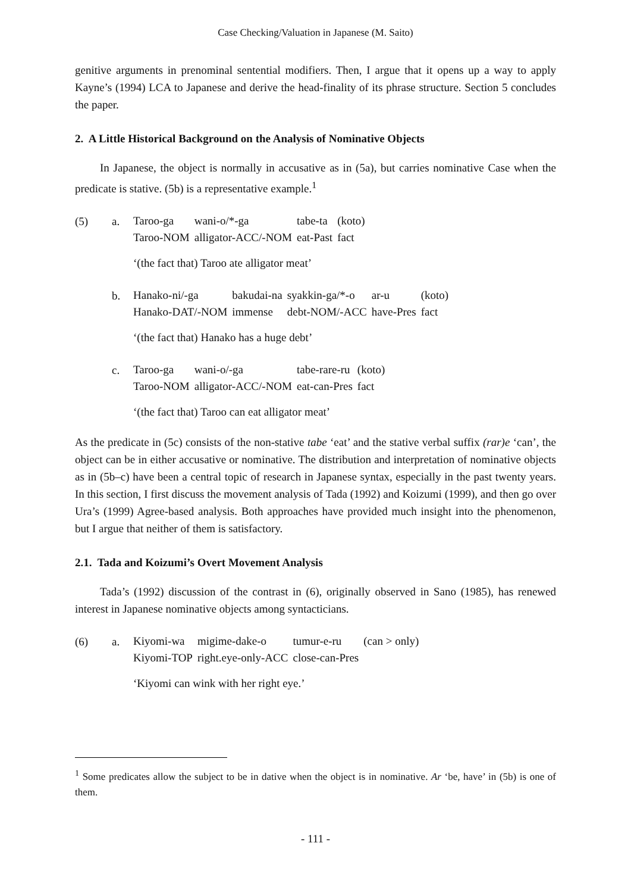Case Checking/Valuation in Japanese (M. Saito)
genitive arguments in prenominal sentential modifiers. Then, I argue that it opens up a way to apply Kayne’s (1994) LCA to Japanese and derive the head-finality of its phrase structure. Section 5 concludes the paper.
2. A Little Historical Background on the Analysis of Nominative Objects
In Japanese, the object is normally in accusative as in (5a), but carries nominative Case when the predicate is stative. (5b) is a representative example.<sup>1</sup>
(5) a.
| Taroo-ga | wani-o/*-ga | tabe-ta | (koto) |
| Taroo-NOM | alligator-ACC/-NOM | eat-Past | fact |
‘(the fact that) Taroo ate alligator meat’
b.
| Hanako-ni/-ga | bakudai-na | syakkin-ga/*-o | ar-u | (koto) |
| Hanako-DAT/-NOM | immense | debt-NOM/-ACC | have-Pres | fact |
‘(the fact that) Hanako has a huge debt’
c.
| Taroo-ga | wani-o/-ga | tabe-rare-ru | (koto) |
| Taroo-NOM | alligator-ACC/-NOM | eat-can-Pres | fact |
‘(the fact that) Taroo can eat alligator meat’
As the predicate in (5c) consists of the non-stative tabe ‘eat’ and the stative verbal suffix (rar)e ‘can’, the object can be in either accusative or nominative. The distribution and interpretation of nominative objects as in (5b–c) have been a central topic of research in Japanese syntax, especially in the past twenty years. In this section, I first discuss the movement analysis of Tada (1992) and Koizumi (1999), and then go over Ura’s (1999) Agree-based analysis. Both approaches have provided much insight into the phenomenon, but I argue that neither of them is satisfactory.
2.1. Tada and Koizumi’s Overt Movement Analysis
Tada’s (1992) discussion of the contrast in (6), originally observed in Sano (1985), has renewed interest in Japanese nominative objects among syntacticians.
(6) a.
| Kiyomi-wa | migime-dake-o | tumur-e-ru | (can > only) |
| Kiyomi-TOP | right.eye-only-ACC | close-can-Pres | |
‘Kiyomi can wink with her right eye.’
<sup>1</sup> Some predicates allow the subject to be in dative when the object is in nominative. Ar ‘be, have’ in (5b) is one of them.
- 111 -